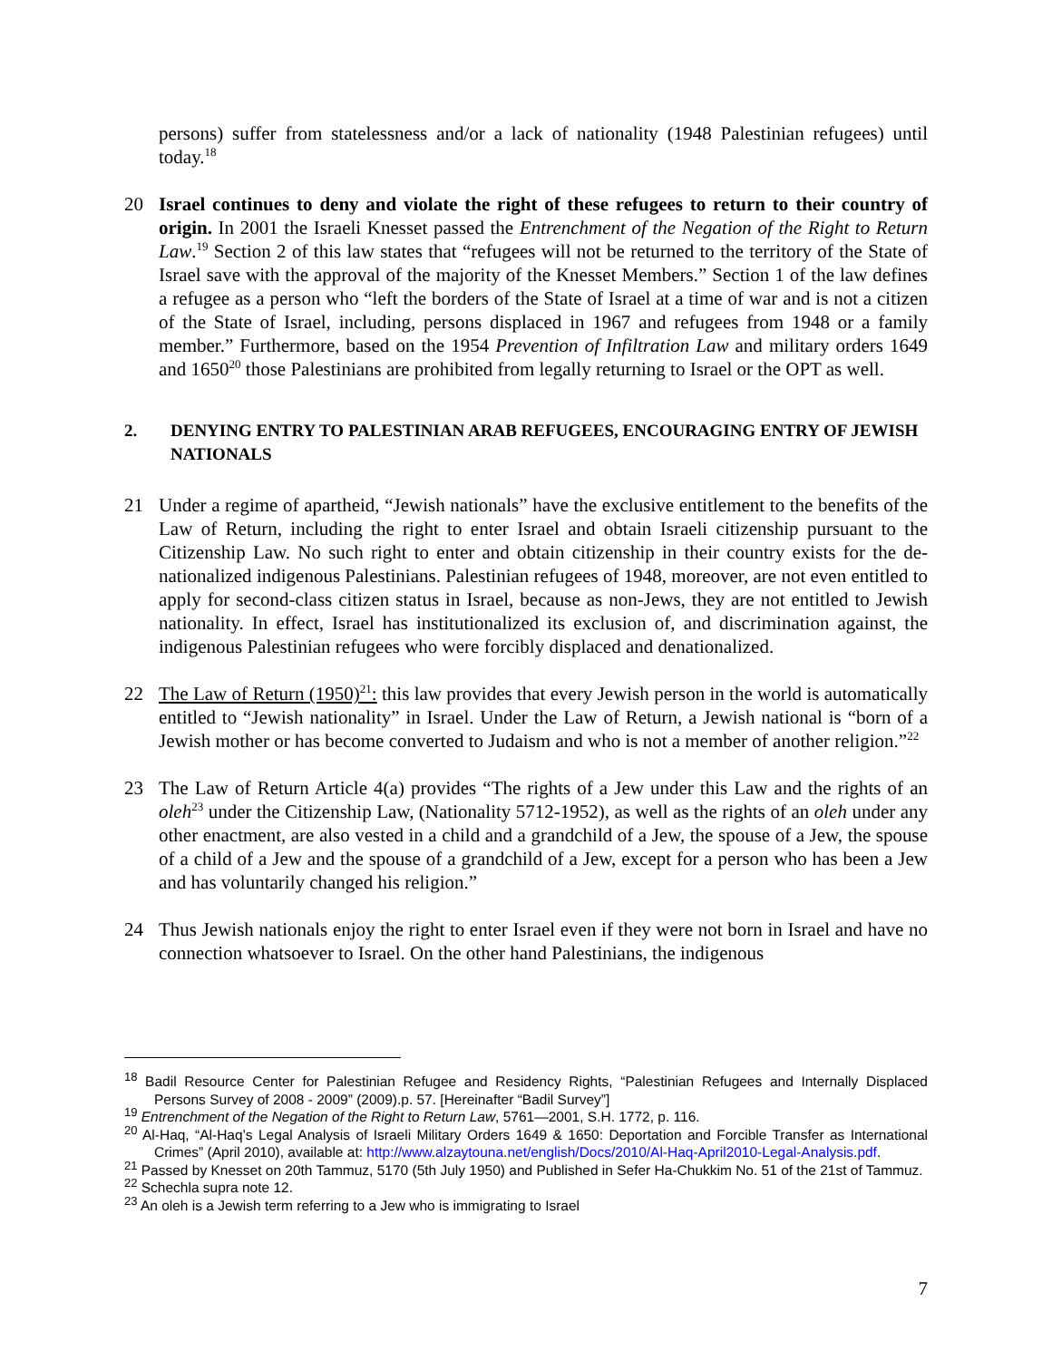persons) suffer from statelessness and/or a lack of nationality (1948 Palestinian refugees) until today.<sup>18</sup>
20 Israel continues to deny and violate the right of these refugees to return to their country of origin. In 2001 the Israeli Knesset passed the Entrenchment of the Negation of the Right to Return Law.<sup>19</sup> Section 2 of this law states that “refugees will not be returned to the territory of the State of Israel save with the approval of the majority of the Knesset Members.” Section 1 of the law defines a refugee as a person who “left the borders of the State of Israel at a time of war and is not a citizen of the State of Israel, including, persons displaced in 1967 and refugees from 1948 or a family member.” Furthermore, based on the 1954 Prevention of Infiltration Law and military orders 1649 and 1650<sup>20</sup> those Palestinians are prohibited from legally returning to Israel or the OPT as well.
2. DENYING ENTRY TO PALESTINIAN ARAB REFUGEES, ENCOURAGING ENTRY OF JEWISH NATIONALS
21 Under a regime of apartheid, “Jewish nationals” have the exclusive entitlement to the benefits of the Law of Return, including the right to enter Israel and obtain Israeli citizenship pursuant to the Citizenship Law. No such right to enter and obtain citizenship in their country exists for the de-nationalized indigenous Palestinians. Palestinian refugees of 1948, moreover, are not even entitled to apply for second-class citizen status in Israel, because as non-Jews, they are not entitled to Jewish nationality. In effect, Israel has institutionalized its exclusion of, and discrimination against, the indigenous Palestinian refugees who were forcibly displaced and denationalized.
22 The Law of Return (1950)<sup>21</sup>: this law provides that every Jewish person in the world is automatically entitled to “Jewish nationality” in Israel. Under the Law of Return, a Jewish national is “born of a Jewish mother or has become converted to Judaism and who is not a member of another religion.”<sup>22</sup>
23 The Law of Return Article 4(a) provides “The rights of a Jew under this Law and the rights of an oleh<sup>23</sup> under the Citizenship Law, (Nationality 5712-1952), as well as the rights of an oleh under any other enactment, are also vested in a child and a grandchild of a Jew, the spouse of a Jew, the spouse of a child of a Jew and the spouse of a grandchild of a Jew, except for a person who has been a Jew and has voluntarily changed his religion.”
24 Thus Jewish nationals enjoy the right to enter Israel even if they were not born in Israel and have no connection whatsoever to Israel. On the other hand Palestinians, the indigenous
<sup>18</sup> Badil Resource Center for Palestinian Refugee and Residency Rights, “Palestinian Refugees and Internally Displaced Persons Survey of 2008 - 2009” (2009).p. 57. [Hereinafter “Badil Survey”]
<sup>19</sup> Entrenchment of the Negation of the Right to Return Law, 5761—2001, S.H. 1772, p. 116.
<sup>20</sup> Al-Haq, “Al-Haq’s Legal Analysis of Israeli Military Orders 1649 & 1650: Deportation and Forcible Transfer as International Crimes” (April 2010), available at: http://www.alzaytouna.net/english/Docs/2010/Al-Haq-April2010-Legal-Analysis.pdf.
<sup>21</sup> Passed by Knesset on 20th Tammuz, 5170 (5th July 1950) and Published in Sefer Ha-Chukkim No. 51 of the 21st of Tammuz.
<sup>22</sup> Schechla supra note 12.
<sup>23</sup> An oleh is a Jewish term referring to a Jew who is immigrating to Israel
7